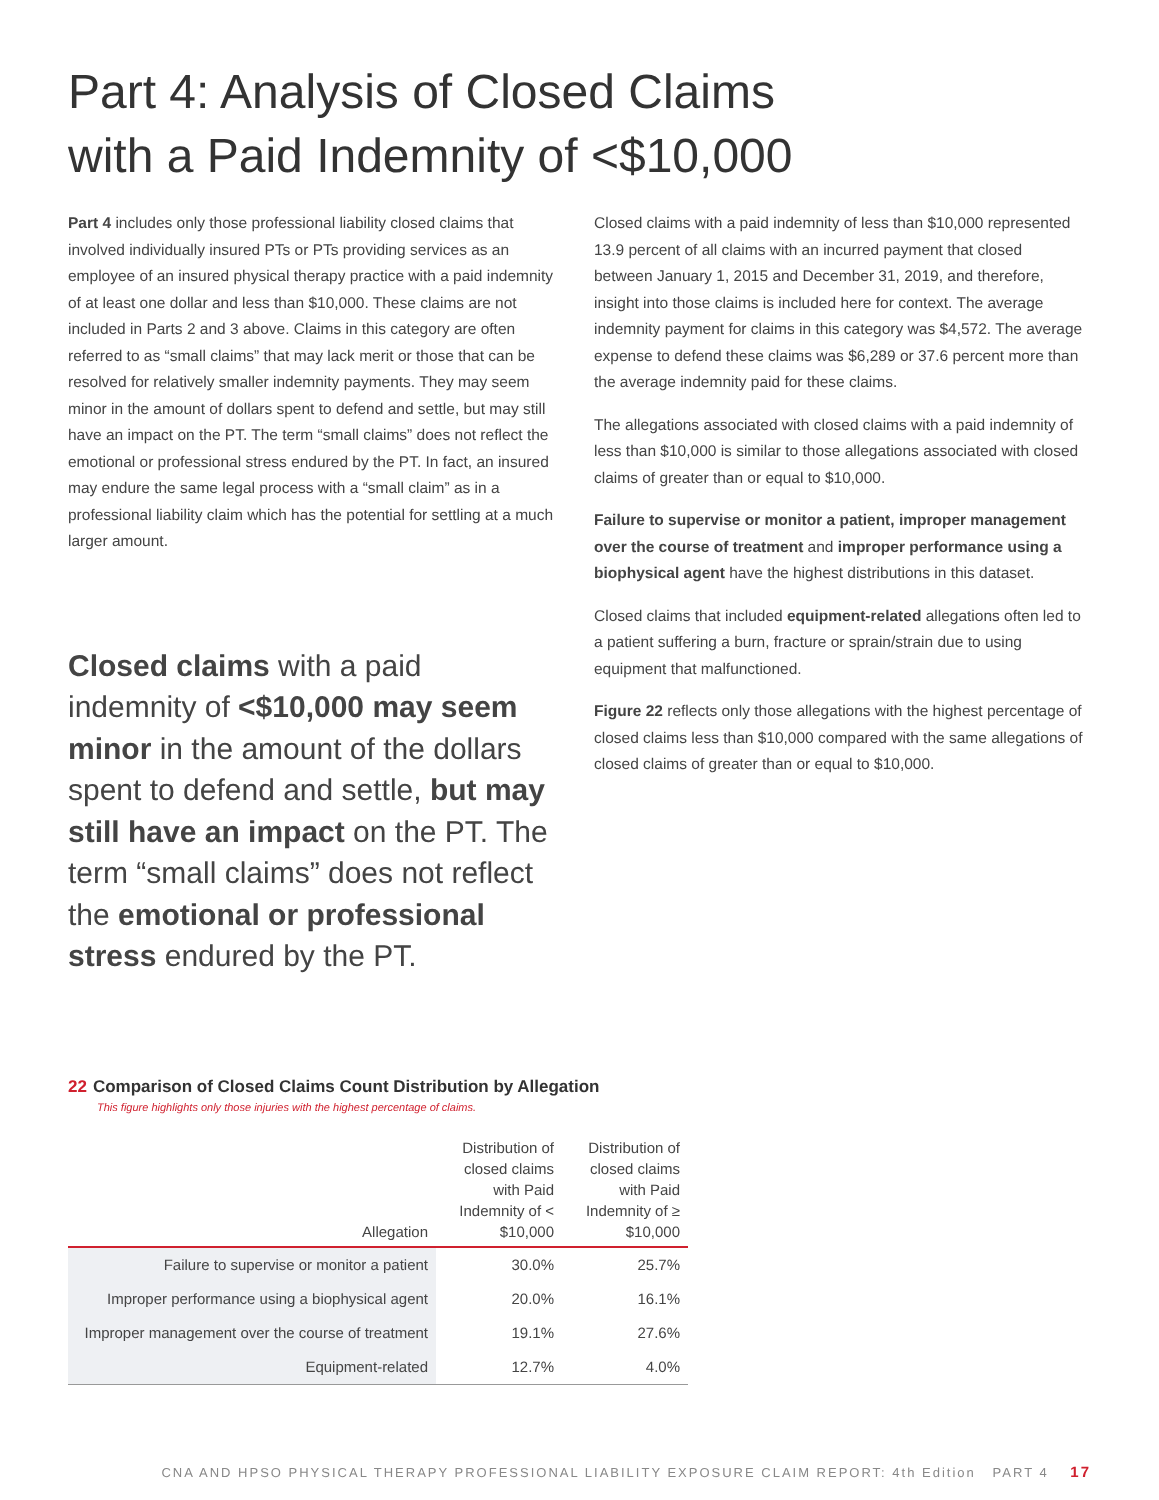Part 4: Analysis of Closed Claims
with a Paid Indemnity of <$10,000
Part 4 includes only those professional liability closed claims that involved individually insured PTs or PTs providing services as an employee of an insured physical therapy practice with a paid indemnity of at least one dollar and less than $10,000. These claims are not included in Parts 2 and 3 above. Claims in this category are often referred to as “small claims” that may lack merit or those that can be resolved for relatively smaller indemnity payments. They may seem minor in the amount of dollars spent to defend and settle, but may still have an impact on the PT. The term “small claims” does not reflect the emotional or professional stress endured by the PT. In fact, an insured may endure the same legal process with a “small claim” as in a professional liability claim which has the potential for settling at a much larger amount.
Closed claims with a paid indemnity of <$10,000 may seem minor in the amount of the dollars spent to defend and settle, but may still have an impact on the PT. The term “small claims” does not reflect the emotional or professional stress endured by the PT.
Closed claims with a paid indemnity of less than $10,000 represented 13.9 percent of all claims with an incurred payment that closed between January 1, 2015 and December 31, 2019, and therefore, insight into those claims is included here for context. The average indemnity payment for claims in this category was $4,572. The average expense to defend these claims was $6,289 or 37.6 percent more than the average indemnity paid for these claims.
The allegations associated with closed claims with a paid indemnity of less than $10,000 is similar to those allegations associated with closed claims of greater than or equal to $10,000.
Failure to supervise or monitor a patient, improper management over the course of treatment and improper performance using a biophysical agent have the highest distributions in this dataset.
Closed claims that included equipment-related allegations often led to a patient suffering a burn, fracture or sprain/strain due to using equipment that malfunctioned.
Figure 22 reflects only those allegations with the highest percentage of closed claims less than $10,000 compared with the same allegations of closed claims of greater than or equal to $10,000.
22 Comparison of Closed Claims Count Distribution by Allegation
This figure highlights only those injuries with the highest percentage of claims.
| Allegation | Distribution of closed claims with Paid Indemnity of < $10,000 | Distribution of closed claims with Paid Indemnity of ≥ $10,000 |
| --- | --- | --- |
| Failure to supervise or monitor a patient | 30.0% | 25.7% |
| Improper performance using a biophysical agent | 20.0% | 16.1% |
| Improper management over the course of treatment | 19.1% | 27.6% |
| Equipment-related | 12.7% | 4.0% |
CNA AND HPSO PHYSICAL THERAPY PROFESSIONAL LIABILITY EXPOSURE CLAIM REPORT: 4th Edition PART 4 17